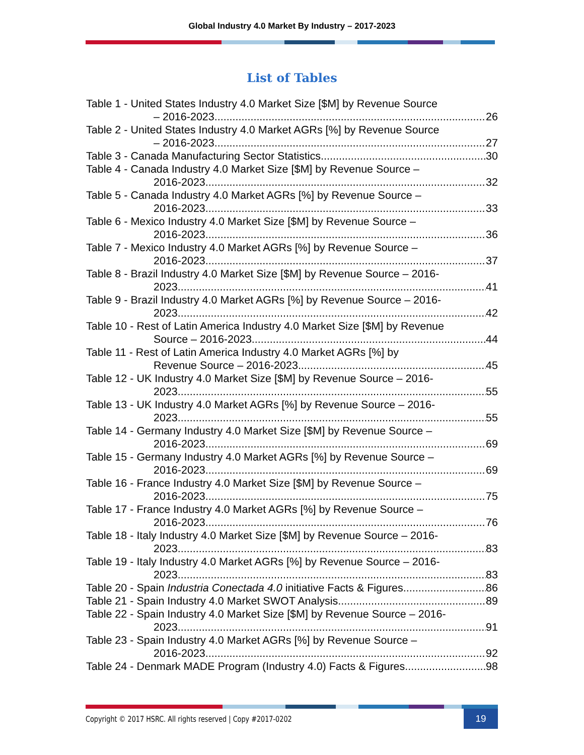Global Industry 4.0 Market By Industry – 2017-2023
List of Tables
Table 1 - United States Industry 4.0 Market Size [$M] by Revenue Source
– 2016-2023 26
Table 2 - United States Industry 4.0 Market AGRs [%] by Revenue Source
– 2016-2023 27
Table 3 - Canada Manufacturing Sector Statistics 30
Table 4 - Canada Industry 4.0 Market Size [$M] by Revenue Source –
2016-2023 32
Table 5 - Canada Industry 4.0 Market AGRs [%] by Revenue Source –
2016-2023 33
Table 6 - Mexico Industry 4.0 Market Size [$M] by Revenue Source –
2016-2023 36
Table 7 - Mexico Industry 4.0 Market AGRs [%] by Revenue Source –
2016-2023 37
Table 8 - Brazil Industry 4.0 Market Size [$M] by Revenue Source – 2016-
2023 41
Table 9 - Brazil Industry 4.0 Market AGRs [%] by Revenue Source – 2016-
2023 42
Table 10 - Rest of Latin America Industry 4.0 Market Size [$M] by Revenue
Source – 2016-2023 44
Table 11 - Rest of Latin America Industry 4.0 Market AGRs [%] by
Revenue Source – 2016-2023 45
Table 12 - UK Industry 4.0 Market Size [$M] by Revenue Source – 2016-
2023 55
Table 13 - UK Industry 4.0 Market AGRs [%] by Revenue Source – 2016-
2023 55
Table 14 - Germany Industry 4.0 Market Size [$M] by Revenue Source –
2016-2023 69
Table 15 - Germany Industry 4.0 Market AGRs [%] by Revenue Source –
2016-2023 69
Table 16 - France Industry 4.0 Market Size [$M] by Revenue Source –
2016-2023 75
Table 17 - France Industry 4.0 Market AGRs [%] by Revenue Source –
2016-2023 76
Table 18 - Italy Industry 4.0 Market Size [$M] by Revenue Source – 2016-
2023 83
Table 19 - Italy Industry 4.0 Market AGRs [%] by Revenue Source – 2016-
2023 83
Table 20 - Spain Industria Conectada 4.0 initiative Facts & Figures 86
Table 21 - Spain Industry 4.0 Market SWOT Analysis 89
Table 22 - Spain Industry 4.0 Market Size [$M] by Revenue Source – 2016-
2023 91
Table 23 - Spain Industry 4.0 Market AGRs [%] by Revenue Source –
2016-2023 92
Table 24 - Denmark MADE Program (Industry 4.0) Facts & Figures 98
Copyright © 2017 HSRC. All rights reserved | Copy #2017-0202 19